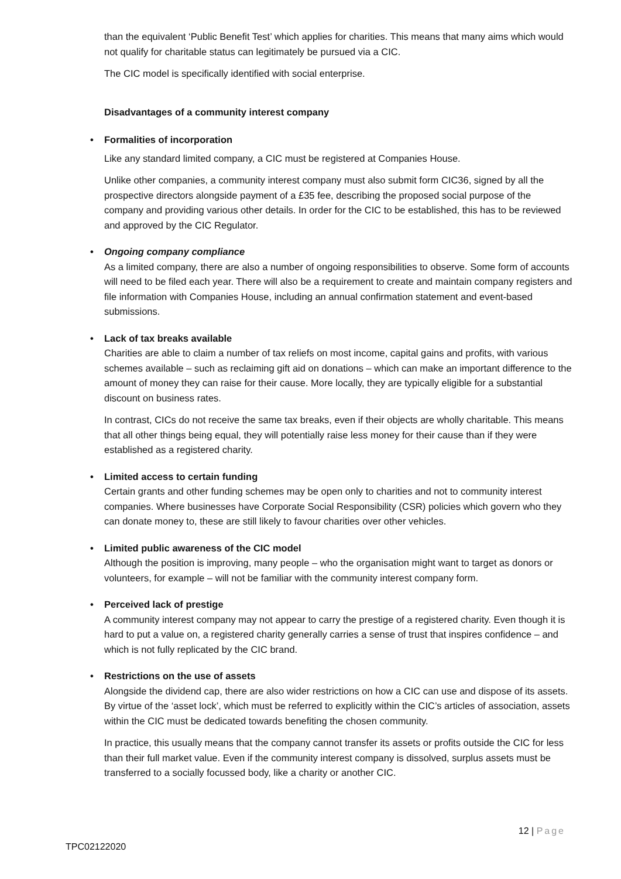than the equivalent ‘Public Benefit Test’ which applies for charities. This means that many aims which would not qualify for charitable status can legitimately be pursued via a CIC.
The CIC model is specifically identified with social enterprise.
Disadvantages of a community interest company
• Formalities of incorporation
Like any standard limited company, a CIC must be registered at Companies House.
Unlike other companies, a community interest company must also submit form CIC36, signed by all the prospective directors alongside payment of a £35 fee, describing the proposed social purpose of the company and providing various other details. In order for the CIC to be established, this has to be reviewed and approved by the CIC Regulator.
• Ongoing company compliance
As a limited company, there are also a number of ongoing responsibilities to observe. Some form of accounts will need to be filed each year. There will also be a requirement to create and maintain company registers and file information with Companies House, including an annual confirmation statement and event-based submissions.
• Lack of tax breaks available
Charities are able to claim a number of tax reliefs on most income, capital gains and profits, with various schemes available – such as reclaiming gift aid on donations – which can make an important difference to the amount of money they can raise for their cause. More locally, they are typically eligible for a substantial discount on business rates.
In contrast, CICs do not receive the same tax breaks, even if their objects are wholly charitable. This means that all other things being equal, they will potentially raise less money for their cause than if they were established as a registered charity.
• Limited access to certain funding
Certain grants and other funding schemes may be open only to charities and not to community interest companies. Where businesses have Corporate Social Responsibility (CSR) policies which govern who they can donate money to, these are still likely to favour charities over other vehicles.
• Limited public awareness of the CIC model
Although the position is improving, many people – who the organisation might want to target as donors or volunteers, for example – will not be familiar with the community interest company form.
• Perceived lack of prestige
A community interest company may not appear to carry the prestige of a registered charity. Even though it is hard to put a value on, a registered charity generally carries a sense of trust that inspires confidence – and which is not fully replicated by the CIC brand.
• Restrictions on the use of assets
Alongside the dividend cap, there are also wider restrictions on how a CIC can use and dispose of its assets. By virtue of the ‘asset lock’, which must be referred to explicitly within the CIC’s articles of association, assets within the CIC must be dedicated towards benefiting the chosen community.
In practice, this usually means that the company cannot transfer its assets or profits outside the CIC for less than their full market value. Even if the community interest company is dissolved, surplus assets must be transferred to a socially focussed body, like a charity or another CIC.
12 | Page
TPC02122020